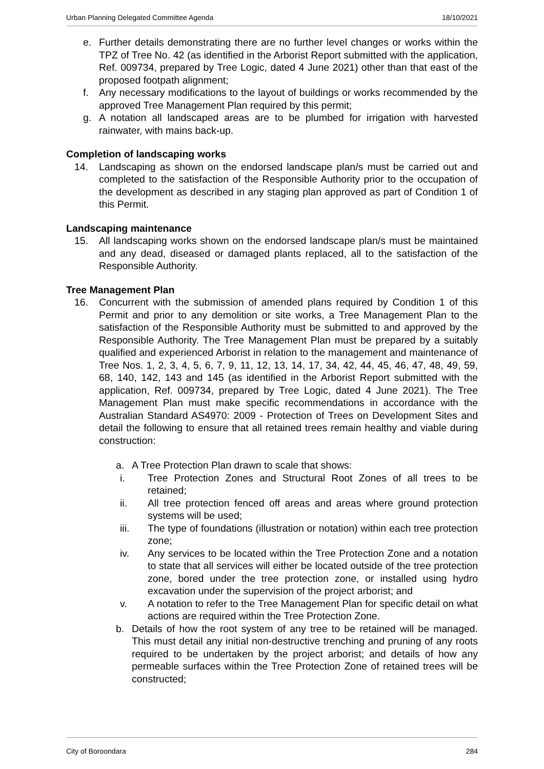Urban Planning Delegated Committee Agenda 18/10/2021
e. Further details demonstrating there are no further level changes or works within the TPZ of Tree No. 42 (as identified in the Arborist Report submitted with the application, Ref. 009734, prepared by Tree Logic, dated 4 June 2021) other than that east of the proposed footpath alignment;
f. Any necessary modifications to the layout of buildings or works recommended by the approved Tree Management Plan required by this permit;
g. A notation all landscaped areas are to be plumbed for irrigation with harvested rainwater, with mains back-up.
Completion of landscaping works
14. Landscaping as shown on the endorsed landscape plan/s must be carried out and completed to the satisfaction of the Responsible Authority prior to the occupation of the development as described in any staging plan approved as part of Condition 1 of this Permit.
Landscaping maintenance
15. All landscaping works shown on the endorsed landscape plan/s must be maintained and any dead, diseased or damaged plants replaced, all to the satisfaction of the Responsible Authority.
Tree Management Plan
16. Concurrent with the submission of amended plans required by Condition 1 of this Permit and prior to any demolition or site works, a Tree Management Plan to the satisfaction of the Responsible Authority must be submitted to and approved by the Responsible Authority. The Tree Management Plan must be prepared by a suitably qualified and experienced Arborist in relation to the management and maintenance of Tree Nos. 1, 2, 3, 4, 5, 6, 7, 9, 11, 12, 13, 14, 17, 34, 42, 44, 45, 46, 47, 48, 49, 59, 68, 140, 142, 143 and 145 (as identified in the Arborist Report submitted with the application, Ref. 009734, prepared by Tree Logic, dated 4 June 2021). The Tree Management Plan must make specific recommendations in accordance with the Australian Standard AS4970: 2009 - Protection of Trees on Development Sites and detail the following to ensure that all retained trees remain healthy and viable during construction:
a. A Tree Protection Plan drawn to scale that shows:
i. Tree Protection Zones and Structural Root Zones of all trees to be retained;
ii. All tree protection fenced off areas and areas where ground protection systems will be used;
iii. The type of foundations (illustration or notation) within each tree protection zone;
iv. Any services to be located within the Tree Protection Zone and a notation to state that all services will either be located outside of the tree protection zone, bored under the tree protection zone, or installed using hydro excavation under the supervision of the project arborist; and
v. A notation to refer to the Tree Management Plan for specific detail on what actions are required within the Tree Protection Zone.
b. Details of how the root system of any tree to be retained will be managed. This must detail any initial non-destructive trenching and pruning of any roots required to be undertaken by the project arborist; and details of how any permeable surfaces within the Tree Protection Zone of retained trees will be constructed;
City of Boroondara 284